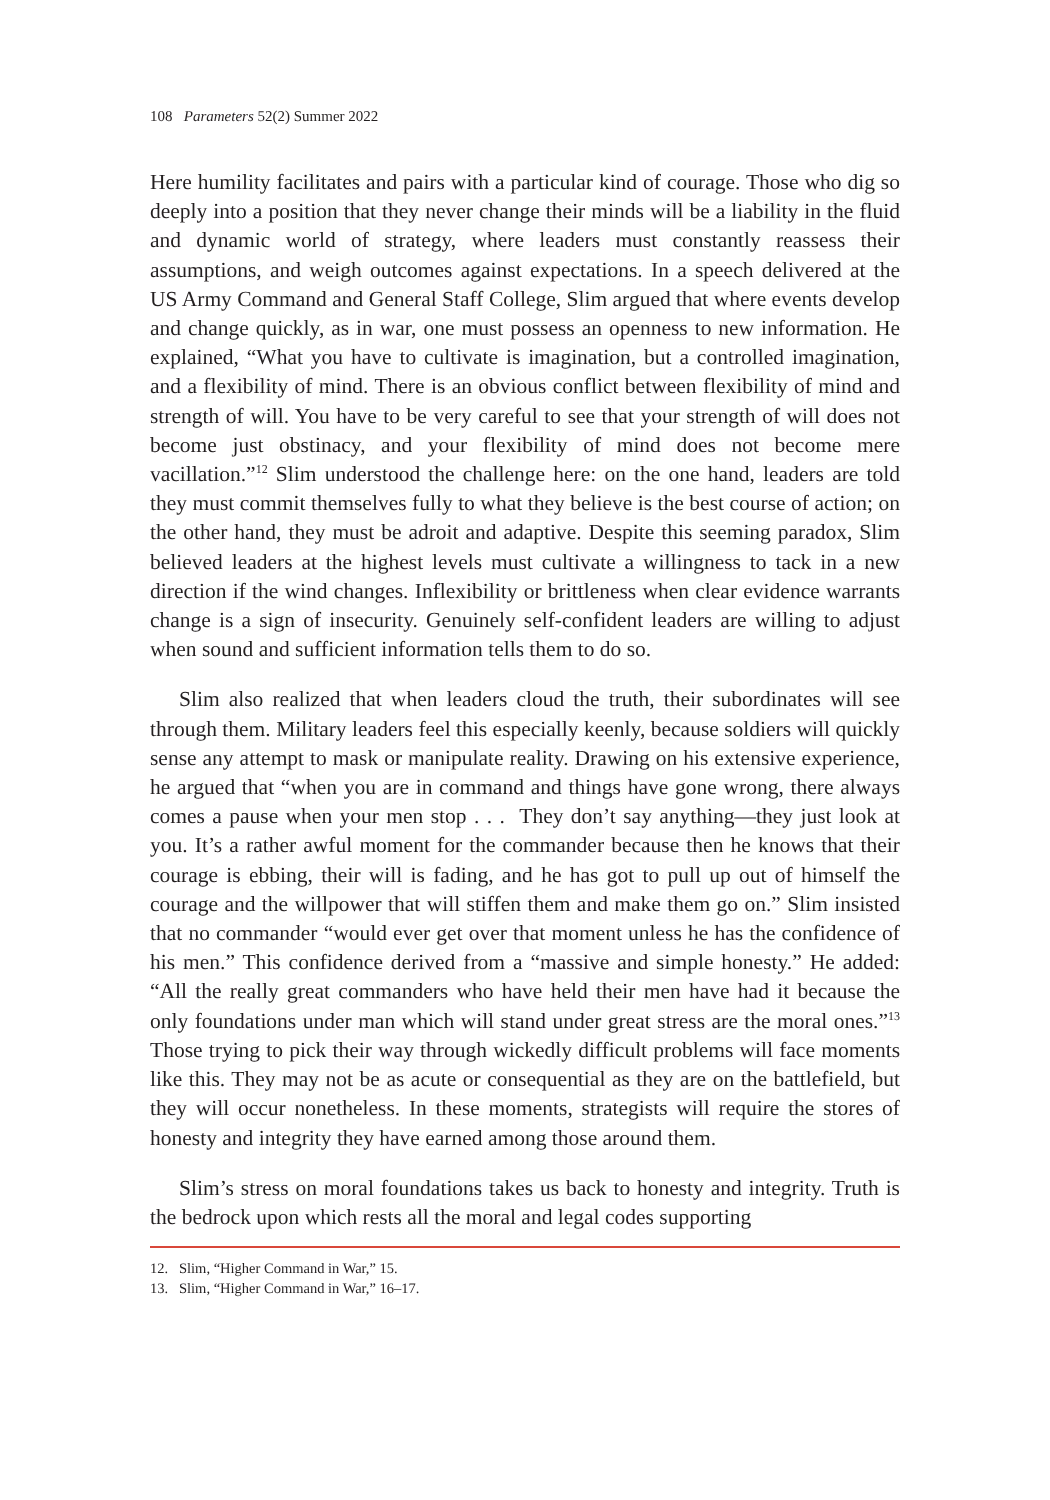108 Parameters 52(2) Summer 2022
Here humility facilitates and pairs with a particular kind of courage. Those who dig so deeply into a position that they never change their minds will be a liability in the fluid and dynamic world of strategy, where leaders must constantly reassess their assumptions, and weigh outcomes against expectations. In a speech delivered at the US Army Command and General Staff College, Slim argued that where events develop and change quickly, as in war, one must possess an openness to new information. He explained, “What you have to cultivate is imagination, but a controlled imagination, and a flexibility of mind. There is an obvious conflict between flexibility of mind and strength of will. You have to be very careful to see that your strength of will does not become just obstinacy, and your flexibility of mind does not become mere vacillation.”<sup>12</sup> Slim understood the challenge here: on the one hand, leaders are told they must commit themselves fully to what they believe is the best course of action; on the other hand, they must be adroit and adaptive. Despite this seeming paradox, Slim believed leaders at the highest levels must cultivate a willingness to tack in a new direction if the wind changes. Inflexibility or brittleness when clear evidence warrants change is a sign of insecurity. Genuinely self-confident leaders are willing to adjust when sound and sufficient information tells them to do so.
Slim also realized that when leaders cloud the truth, their subordinates will see through them. Military leaders feel this especially keenly, because soldiers will quickly sense any attempt to mask or manipulate reality. Drawing on his extensive experience, he argued that “when you are in command and things have gone wrong, there always comes a pause when your men stop . . . They don’t say anything—they just look at you. It’s a rather awful moment for the commander because then he knows that their courage is ebbing, their will is fading, and he has got to pull up out of himself the courage and the willpower that will stiffen them and make them go on.” Slim insisted that no commander “would ever get over that moment unless he has the confidence of his men.” This confidence derived from a “massive and simple honesty.” He added: “All the really great commanders who have held their men have had it because the only foundations under man which will stand under great stress are the moral ones.”<sup>13</sup> Those trying to pick their way through wickedly difficult problems will face moments like this. They may not be as acute or consequential as they are on the battlefield, but they will occur nonetheless. In these moments, strategists will require the stores of honesty and integrity they have earned among those around them.
Slim’s stress on moral foundations takes us back to honesty and integrity. Truth is the bedrock upon which rests all the moral and legal codes supporting
12. Slim, “Higher Command in War,” 15.
13. Slim, “Higher Command in War,” 16–17.